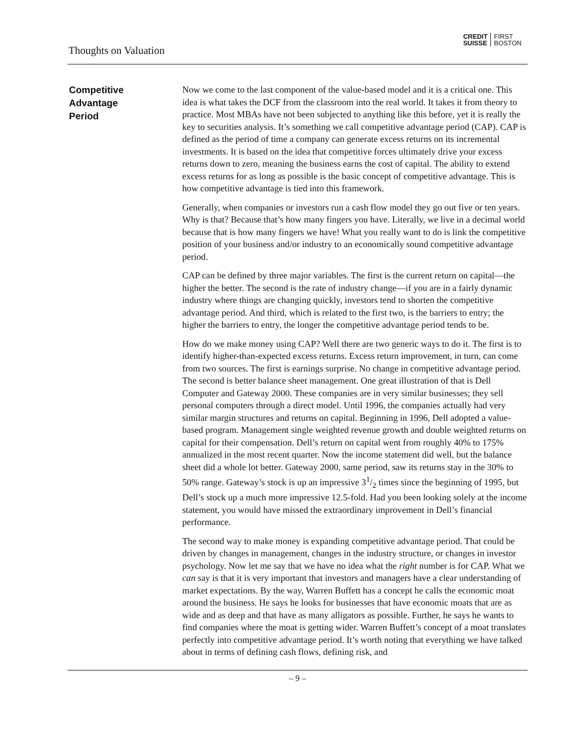Thoughts on Valuation
CREDIT
SUISSE
FIRST
BOSTON
Competitive
Advantage
Period
Now we come to the last component of the value-based model and it is a critical one. This idea is what takes the DCF from the classroom into the real world. It takes it from theory to practice. Most MBAs have not been subjected to anything like this before, yet it is really the key to securities analysis. It’s something we call competitive advantage period (CAP). CAP is defined as the period of time a company can generate excess returns on its incremental investments. It is based on the idea that competitive forces ultimately drive your excess returns down to zero, meaning the business earns the cost of capital. The ability to extend excess returns for as long as possible is the basic concept of competitive advantage. This is how competitive advantage is tied into this framework.
Generally, when companies or investors run a cash flow model they go out five or ten years. Why is that? Because that’s how many fingers you have. Literally, we live in a decimal world because that is how many fingers we have! What you really want to do is link the competitive position of your business and/or industry to an economically sound competitive advantage period.
CAP can be defined by three major variables. The first is the current return on capital—the higher the better. The second is the rate of industry change—if you are in a fairly dynamic industry where things are changing quickly, investors tend to shorten the competitive advantage period. And third, which is related to the first two, is the barriers to entry; the higher the barriers to entry, the longer the competitive advantage period tends to be.
How do we make money using CAP? Well there are two generic ways to do it. The first is to identify higher-than-expected excess returns. Excess return improvement, in turn, can come from two sources. The first is earnings surprise. No change in competitive advantage period. The second is better balance sheet management. One great illustration of that is Dell Computer and Gateway 2000. These companies are in very similar businesses; they sell personal computers through a direct model. Until 1996, the companies actually had very similar margin structures and returns on capital. Beginning in 1996, Dell adopted a value-based program. Management single weighted revenue growth and double weighted returns on capital for their compensation. Dell’s return on capital went from roughly 40% to 175% annualized in the most recent quarter. Now the income statement did well, but the balance sheet did a whole lot better. Gateway 2000, same period, saw its returns stay in the 30% to 50% range. Gateway’s stock is up an impressive 31/2 times since the beginning of 1995, but Dell’s stock up a much more impressive 12.5-fold. Had you been looking solely at the income statement, you would have missed the extraordinary improvement in Dell’s financial performance.
The second way to make money is expanding competitive advantage period. That could be driven by changes in management, changes in the industry structure, or changes in investor psychology. Now let me say that we have no idea what the right number is for CAP. What we can say is that it is very important that investors and managers have a clear understanding of market expectations. By the way, Warren Buffett has a concept he calls the economic moat around the business. He says he looks for businesses that have economic moats that are as wide and as deep and that have as many alligators as possible. Further, he says he wants to find companies where the moat is getting wider. Warren Buffett’s concept of a moat translates perfectly into competitive advantage period. It’s worth noting that everything we have talked about in terms of defining cash flows, defining risk, and
– 9 –